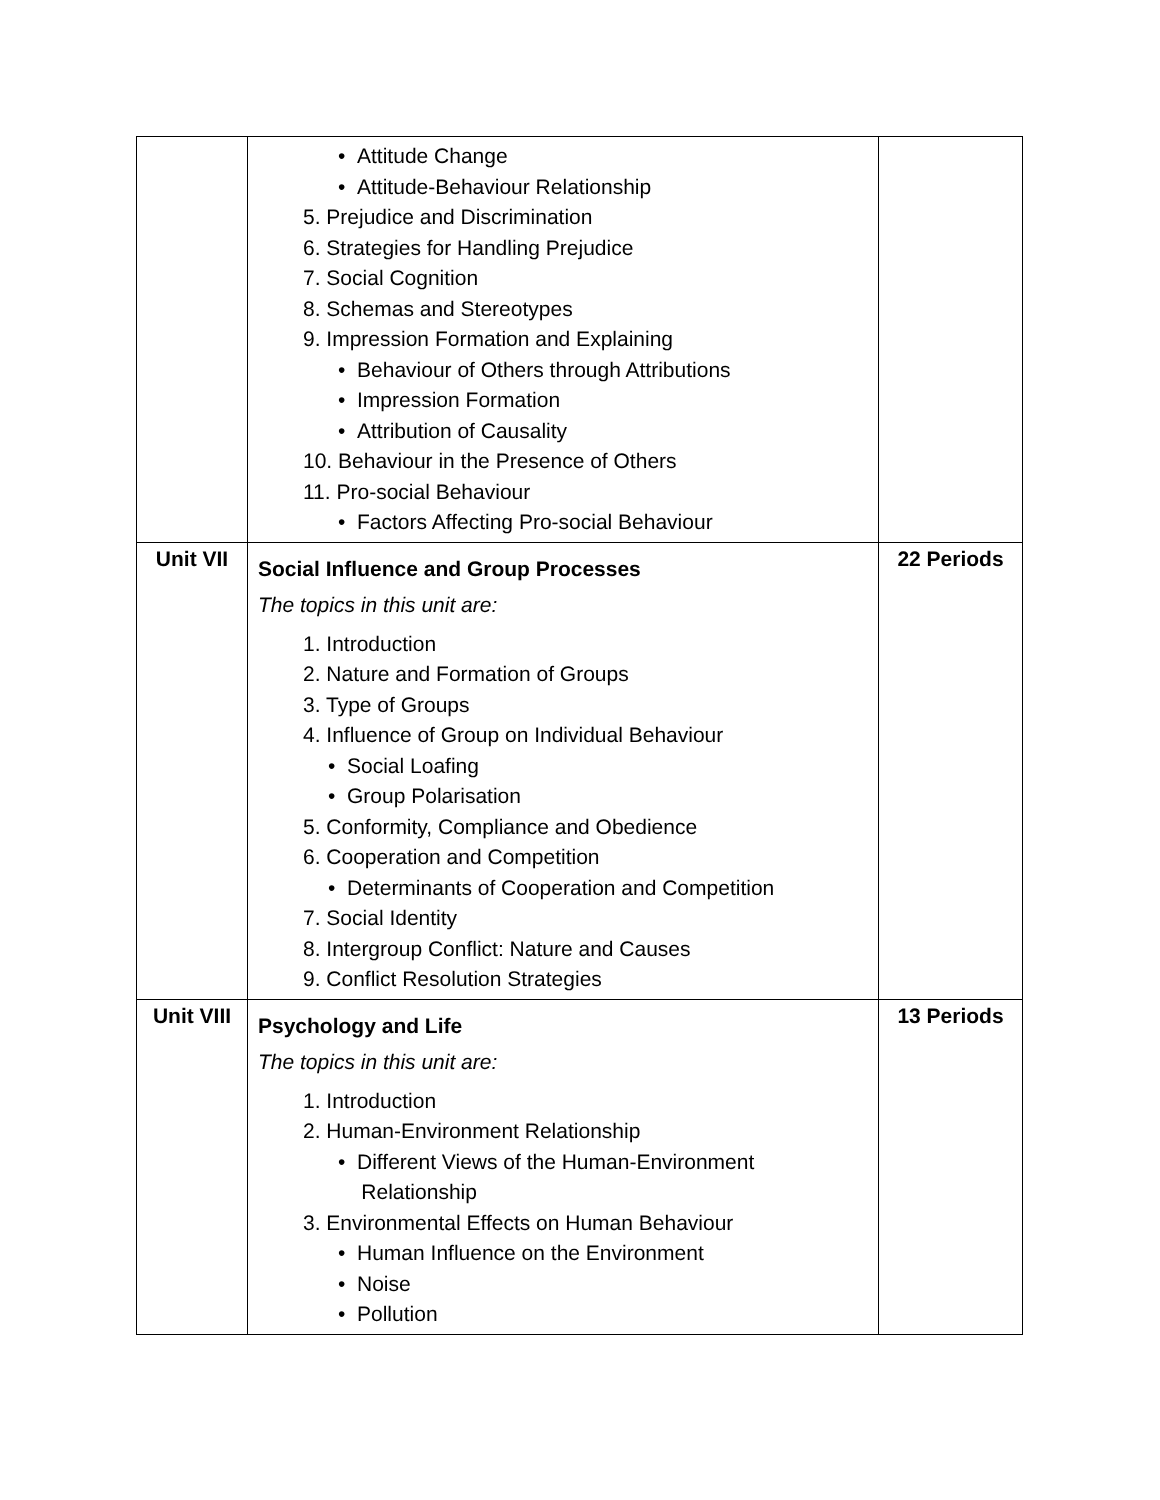| | • Attitude Change • Attitude-Behaviour Relationship 5. Prejudice and Discrimination 6. Strategies for Handling Prejudice 7. Social Cognition 8. Schemas and Stereotypes 9. Impression Formation and Explaining • Behaviour of Others through Attributions • Impression Formation • Attribution of Causality 10. Behaviour in the Presence of Others 11. Pro-social Behaviour • Factors Affecting Pro-social Behaviour | |
| Unit VII | Social Influence and Group Processes The topics in this unit are: 1. Introduction 2. Nature and Formation of Groups 3. Type of Groups 4. Influence of Group on Individual Behaviour • Social Loafing • Group Polarisation 5. Conformity, Compliance and Obedience 6. Cooperation and Competition • Determinants of Cooperation and Competition 7. Social Identity 8. Intergroup Conflict: Nature and Causes 9. Conflict Resolution Strategies | 22 Periods |
| Unit VIII | Psychology and Life The topics in this unit are: 1. Introduction 2. Human-Environment Relationship • Different Views of the Human-Environment Relationship 3. Environmental Effects on Human Behaviour • Human Influence on the Environment • Noise • Pollution | 13 Periods |